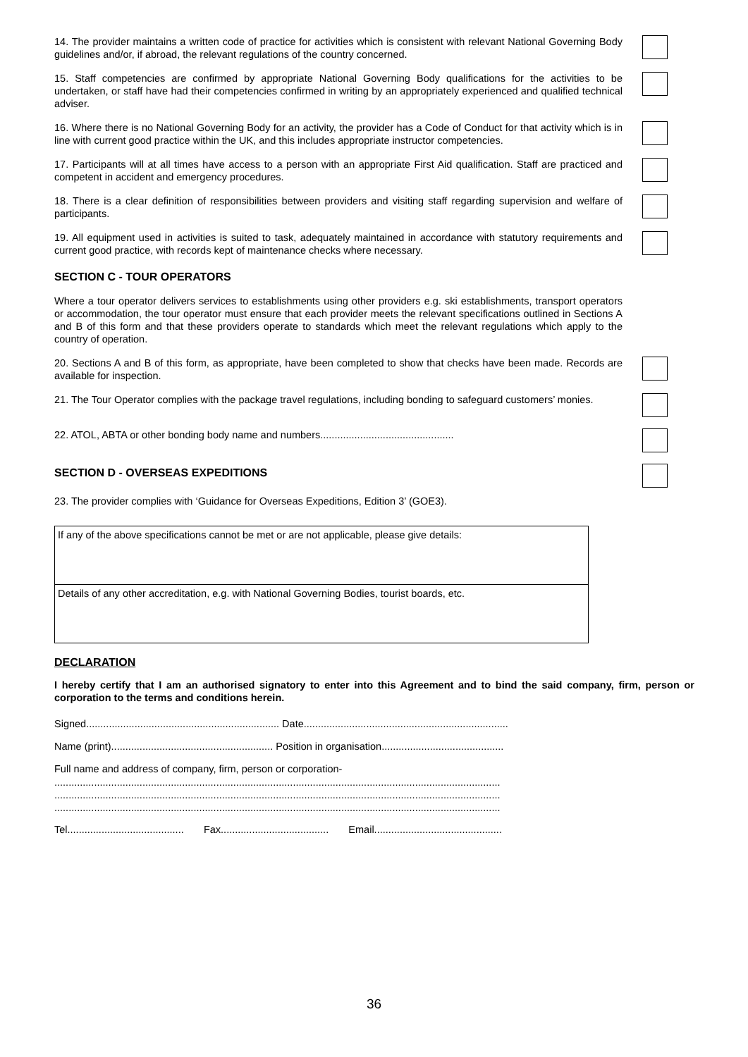14. The provider maintains a written code of practice for activities which is consistent with relevant National Governing Body guidelines and/or, if abroad, the relevant regulations of the country concerned.
15. Staff competencies are confirmed by appropriate National Governing Body qualifications for the activities to be undertaken, or staff have had their competencies confirmed in writing by an appropriately experienced and qualified technical adviser.
16. Where there is no National Governing Body for an activity, the provider has a Code of Conduct for that activity which is in line with current good practice within the UK, and this includes appropriate instructor competencies.
17. Participants will at all times have access to a person with an appropriate First Aid qualification. Staff are practiced and competent in accident and emergency procedures.
18. There is a clear definition of responsibilities between providers and visiting staff regarding supervision and welfare of participants.
19. All equipment used in activities is suited to task, adequately maintained in accordance with statutory requirements and current good practice, with records kept of maintenance checks where necessary.
SECTION C - TOUR OPERATORS
Where a tour operator delivers services to establishments using other providers e.g. ski establishments, transport operators or accommodation, the tour operator must ensure that each provider meets the relevant specifications outlined in Sections A and B of this form and that these providers operate to standards which meet the relevant regulations which apply to the country of operation.
20. Sections A and B of this form, as appropriate, have been completed to show that checks have been made. Records are available for inspection.
21. The Tour Operator complies with the package travel regulations, including bonding to safeguard customers’ monies.
22. ATOL, ABTA or other bonding body name and numbers...............................................
SECTION D - OVERSEAS EXPEDITIONS
23. The provider complies with ‘Guidance for Overseas Expeditions, Edition 3’ (GOE3).
If any of the above specifications cannot be met or are not applicable, please give details:
Details of any other accreditation, e.g. with National Governing Bodies, tourist boards, etc.
DECLARATION
I hereby certify that I am an authorised signatory to enter into this Agreement and to bind the said company, firm, person or corporation to the terms and conditions herein.
Signed.................................................................... Date........................................................................
Name (print)......................................................... Position in organisation...........................................
Full name and address of company, firm, person or corporation-
.............................................................................................................................................................
.............................................................................................................................................................
.............................................................................................................................................................
Tel......................................... Fax...................................... Email.............................................
36